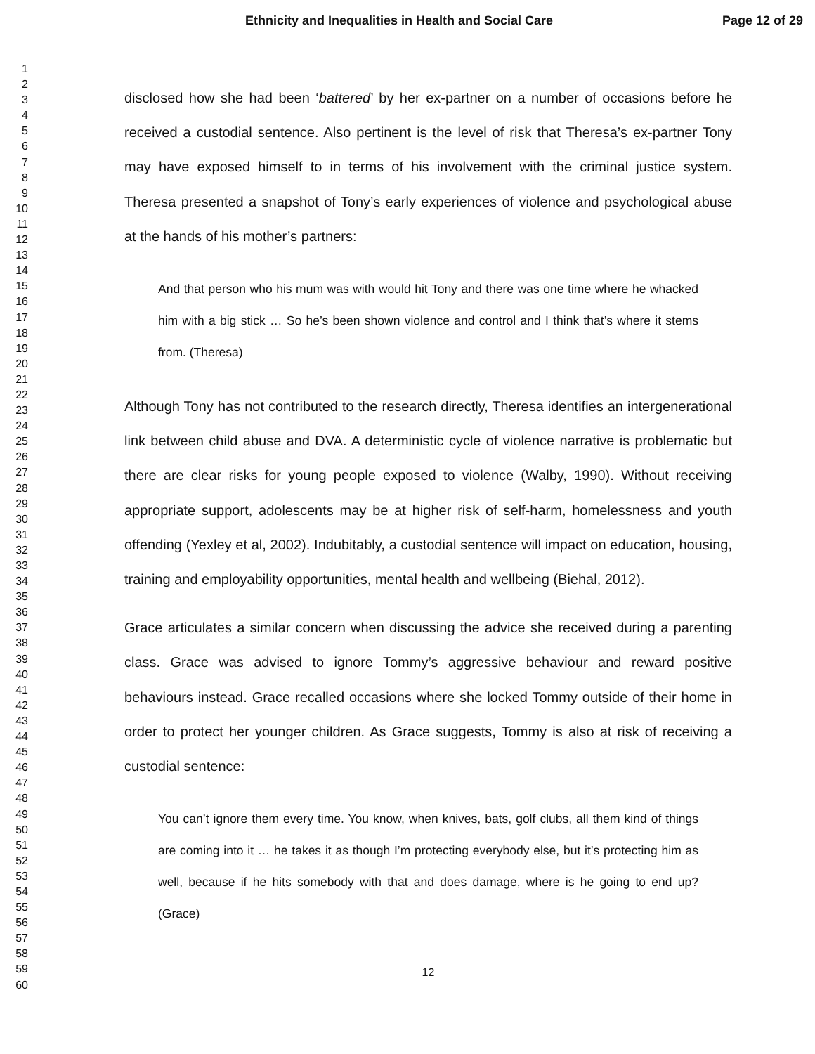Ethnicity and Inequalities in Health and Social Care Page 12 of 29
1
2
3
4
5
6
7
8
9
10
11
12
13
14
15
16
17
18
19
20
21
22
23
24
25
26
27
28
29
30
31
32
33
34
35
36
37
38
39
40
41
42
43
44
45
46
47
48
49
50
51
52
53
54
55
56
57
58
59
60
disclosed how she had been ‘battered’ by her ex-partner on a number of occasions before he received a custodial sentence. Also pertinent is the level of risk that Theresa’s ex-partner Tony may have exposed himself to in terms of his involvement with the criminal justice system. Theresa presented a snapshot of Tony’s early experiences of violence and psychological abuse at the hands of his mother’s partners:
And that person who his mum was with would hit Tony and there was one time where he whacked him with a big stick … So he’s been shown violence and control and I think that’s where it stems from. (Theresa)
Although Tony has not contributed to the research directly, Theresa identifies an intergenerational link between child abuse and DVA. A deterministic cycle of violence narrative is problematic but there are clear risks for young people exposed to violence (Walby, 1990). Without receiving appropriate support, adolescents may be at higher risk of self-harm, homelessness and youth offending (Yexley et al, 2002). Indubitably, a custodial sentence will impact on education, housing, training and employability opportunities, mental health and wellbeing (Biehal, 2012).
Grace articulates a similar concern when discussing the advice she received during a parenting class. Grace was advised to ignore Tommy’s aggressive behaviour and reward positive behaviours instead. Grace recalled occasions where she locked Tommy outside of their home in order to protect her younger children. As Grace suggests, Tommy is also at risk of receiving a custodial sentence:
You can’t ignore them every time. You know, when knives, bats, golf clubs, all them kind of things are coming into it … he takes it as though I’m protecting everybody else, but it’s protecting him as well, because if he hits somebody with that and does damage, where is he going to end up? (Grace)
12